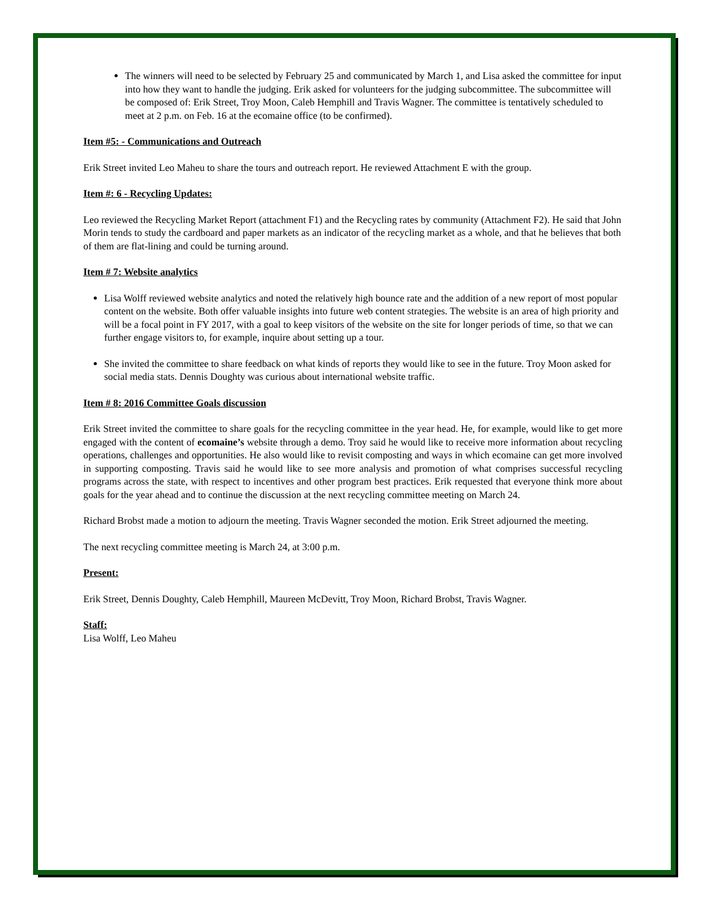The winners will need to be selected by February 25 and communicated by March 1, and Lisa asked the committee for input into how they want to handle the judging. Erik asked for volunteers for the judging subcommittee. The subcommittee will be composed of: Erik Street, Troy Moon, Caleb Hemphill and Travis Wagner. The committee is tentatively scheduled to meet at 2 p.m. on Feb. 16 at the ecomaine office (to be confirmed).
Item #5: - Communications and Outreach
Erik Street invited Leo Maheu to share the tours and outreach report. He reviewed Attachment E with the group.
Item #: 6 - Recycling Updates:
Leo reviewed the Recycling Market Report (attachment F1) and the Recycling rates by community (Attachment F2). He said that John Morin tends to study the cardboard and paper markets as an indicator of the recycling market as a whole, and that he believes that both of them are flat-lining and could be turning around.
Item # 7: Website analytics
Lisa Wolff reviewed website analytics and noted the relatively high bounce rate and the addition of a new report of most popular content on the website. Both offer valuable insights into future web content strategies. The website is an area of high priority and will be a focal point in FY 2017, with a goal to keep visitors of the website on the site for longer periods of time, so that we can further engage visitors to, for example, inquire about setting up a tour.
She invited the committee to share feedback on what kinds of reports they would like to see in the future. Troy Moon asked for social media stats. Dennis Doughty was curious about international website traffic.
Item # 8: 2016 Committee Goals discussion
Erik Street invited the committee to share goals for the recycling committee in the year head. He, for example, would like to get more engaged with the content of ecomaine’s website through a demo. Troy said he would like to receive more information about recycling operations, challenges and opportunities. He also would like to revisit composting and ways in which ecomaine can get more involved in supporting composting. Travis said he would like to see more analysis and promotion of what comprises successful recycling programs across the state, with respect to incentives and other program best practices. Erik requested that everyone think more about goals for the year ahead and to continue the discussion at the next recycling committee meeting on March 24.
Richard Brobst made a motion to adjourn the meeting. Travis Wagner seconded the motion. Erik Street adjourned the meeting.
The next recycling committee meeting is March 24, at 3:00 p.m.
Present:
Erik Street, Dennis Doughty, Caleb Hemphill, Maureen McDevitt, Troy Moon, Richard Brobst, Travis Wagner.
Staff:
Lisa Wolff, Leo Maheu